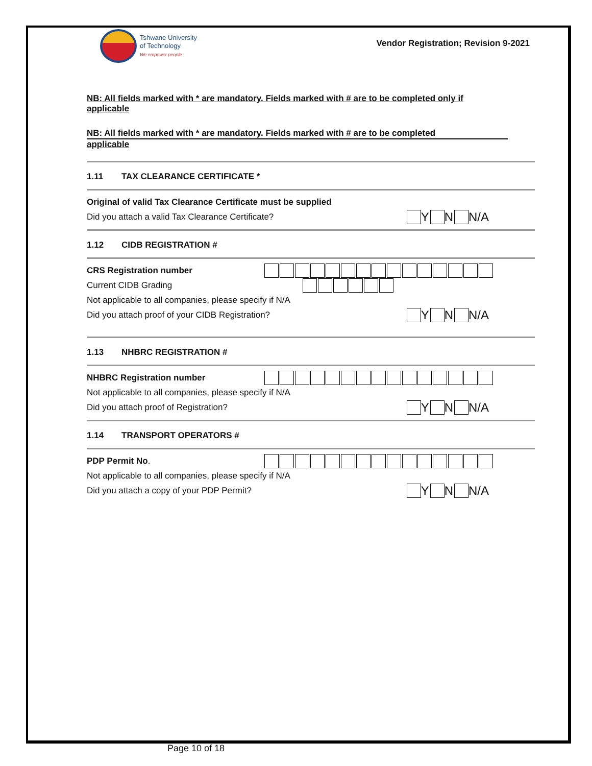Tshwane University
of Technology
We empower people
Vendor Registration; Revision 9-2021
NB: All fields marked with * are mandatory. Fields marked with # are to be completed only if applicable
NB: All fields marked with * are mandatory. Fields marked with # are to be completed
applicable
1.11 TAX CLEARANCE CERTIFICATE *
Original of valid Tax Clearance Certificate must be supplied
Did you attach a valid Tax Clearance Certificate?
Y N N/A
1.12 CIDB REGISTRATION #
CRS Registration number
Current CIDB Grading
Not applicable to all companies, please specify if N/A
Did you attach proof of your CIDB Registration?
Y N N/A
1.13 NHBRC REGISTRATION #
NHBRC Registration number
Not applicable to all companies, please specify if N/A
Did you attach proof of Registration?
Y N N/A
1.14 TRANSPORT OPERATORS #
PDP Permit No.
Not applicable to all companies, please specify if N/A
Did you attach a copy of your PDP Permit?
Y N N/A
Page 10 of 18